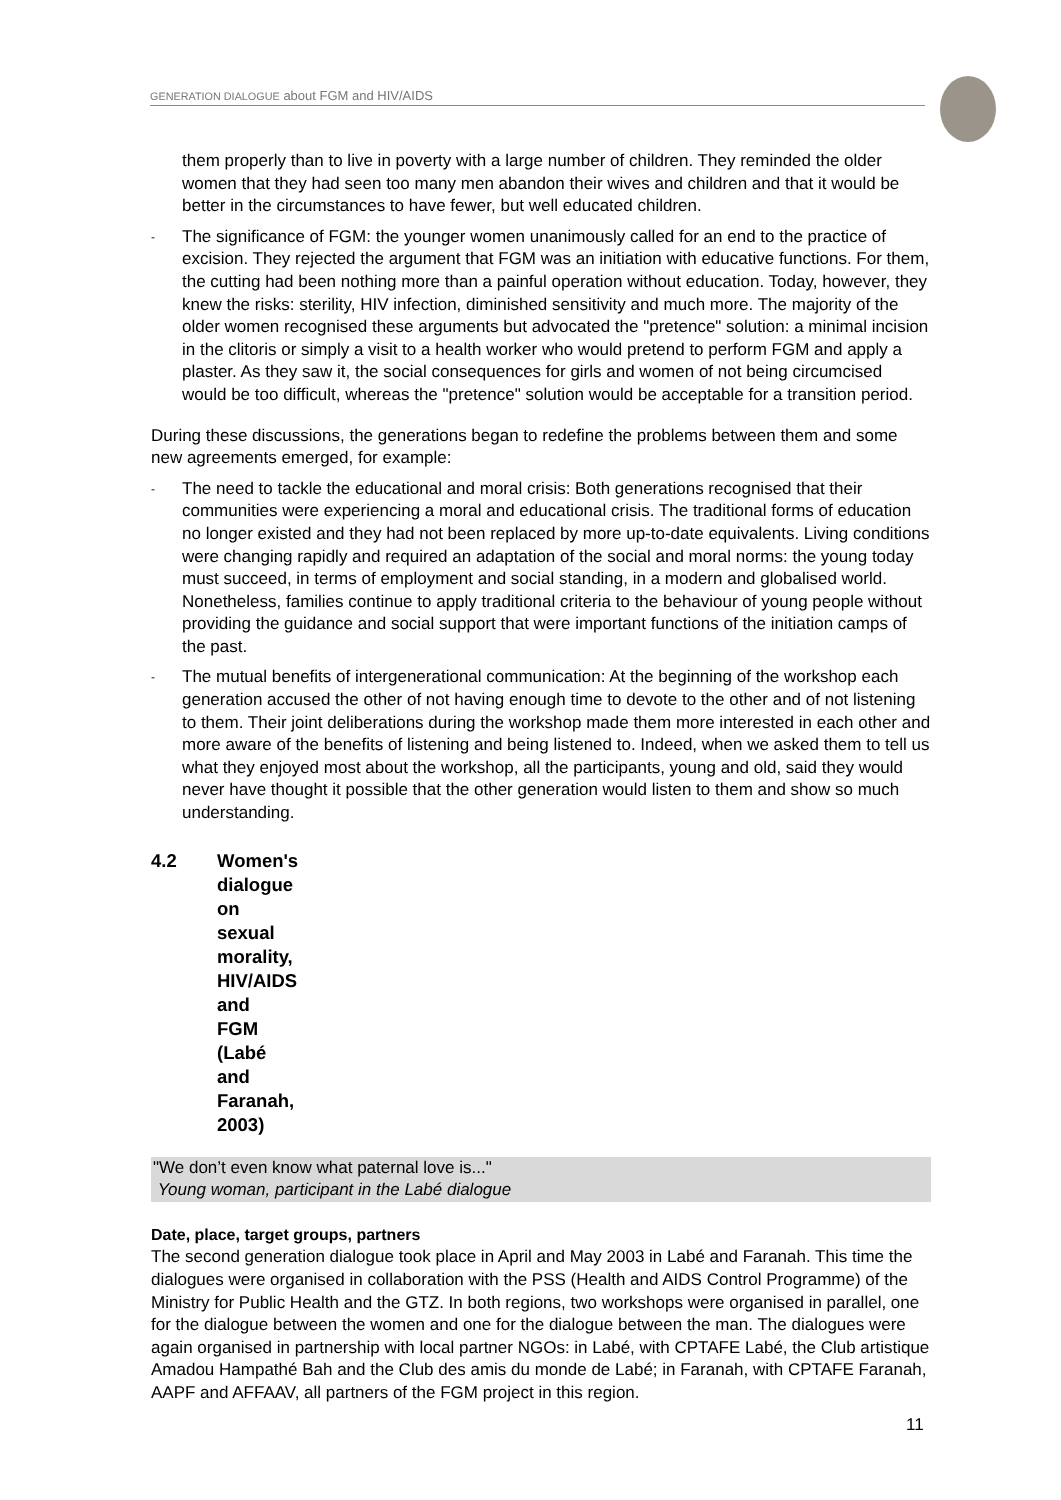GENERATION DIALOGUE about FGM and HIV/AIDS
them properly than to live in poverty with a large number of children. They reminded the older women that they had seen too many men abandon their wives and children and that it would be better in the circumstances to have fewer, but well educated children.
- The significance of FGM: the younger women unanimously called for an end to the practice of excision. They rejected the argument that FGM was an initiation with educative functions. For them, the cutting had been nothing more than a painful operation without education. Today, however, they knew the risks: sterility, HIV infection, diminished sensitivity and much more. The majority of the older women recognised these arguments but advocated the "pretence" solution: a minimal incision in the clitoris or simply a visit to a health worker who would pretend to perform FGM and apply a plaster. As they saw it, the social consequences for girls and women of not being circumcised would be too difficult, whereas the "pretence" solution would be acceptable for a transition period.
During these discussions, the generations began to redefine the problems between them and some new agreements emerged, for example:
- The need to tackle the educational and moral crisis: Both generations recognised that their communities were experiencing a moral and educational crisis. The traditional forms of education no longer existed and they had not been replaced by more up-to-date equivalents. Living conditions were changing rapidly and required an adaptation of the social and moral norms: the young today must succeed, in terms of employment and social standing, in a modern and globalised world. Nonetheless, families continue to apply traditional criteria to the behaviour of young people without providing the guidance and social support that were important functions of the initiation camps of the past.
- The mutual benefits of intergenerational communication: At the beginning of the workshop each generation accused the other of not having enough time to devote to the other and of not listening to them. Their joint deliberations during the workshop made them more interested in each other and more aware of the benefits of listening and being listened to. Indeed, when we asked them to tell us what they enjoyed most about the workshop, all the participants, young and old, said they would never have thought it possible that the other generation would listen to them and show so much understanding.
4.2 Women's dialogue on sexual morality, HIV/AIDS and FGM (Labé and Faranah, 2003)
"We don’t even know what paternal love is..."
Young woman, participant in the Labé dialogue
Date, place, target groups, partners
The second generation dialogue took place in April and May 2003 in Labé and Faranah. This time the dialogues were organised in collaboration with the PSS (Health and AIDS Control Programme) of the Ministry for Public Health and the GTZ. In both regions, two workshops were organised in parallel, one for the dialogue between the women and one for the dialogue between the man. The dialogues were again organised in partnership with local partner NGOs: in Labé, with CPTAFE Labé, the Club artistique Amadou Hampathé Bah and the Club des amis du monde de Labé; in Faranah, with CPTAFE Faranah, AAPF and AFFAAV, all partners of the FGM project in this region.
11